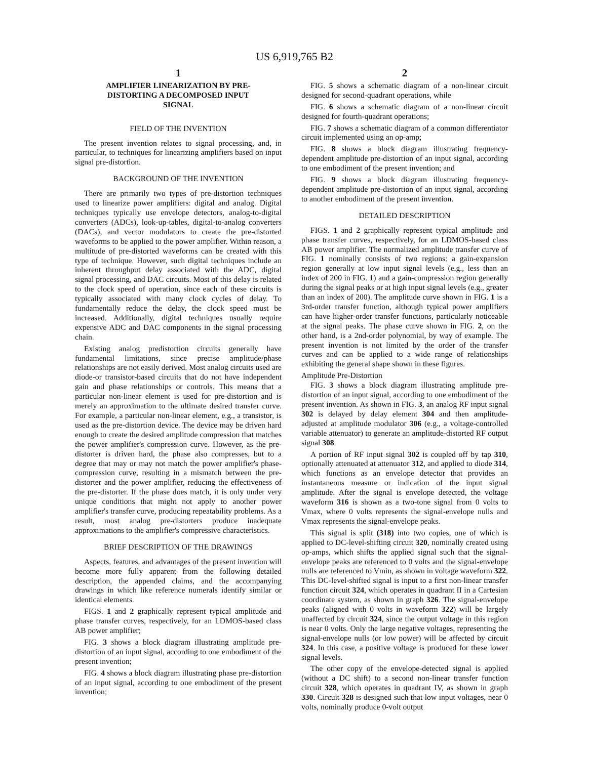US 6,919,765 B2
1
AMPLIFIER LINEARIZATION BY PRE-DISTORTING A DECOMPOSED INPUT SIGNAL
FIELD OF THE INVENTION
The present invention relates to signal processing, and, in particular, to techniques for linearizing amplifiers based on input signal pre-distortion.
BACKGROUND OF THE INVENTION
There are primarily two types of pre-distortion techniques used to linearize power amplifiers: digital and analog. Digital techniques typically use envelope detectors, analog-to-digital converters (ADCs), look-up-tables, digital-to-analog converters (DACs), and vector modulators to create the pre-distorted waveforms to be applied to the power amplifier. Within reason, a multitude of pre-distorted waveforms can be created with this type of technique. However, such digital techniques include an inherent throughput delay associated with the ADC, digital signal processing, and DAC circuits. Most of this delay is related to the clock speed of operation, since each of these circuits is typically associated with many clock cycles of delay. To fundamentally reduce the delay, the clock speed must be increased. Additionally, digital techniques usually require expensive ADC and DAC components in the signal processing chain.
Existing analog predistortion circuits generally have fundamental limitations, since precise amplitude/phase relationships are not easily derived. Most analog circuits used are diode-or transistor-based circuits that do not have independent gain and phase relationships or controls. This means that a particular non-linear element is used for pre-distortion and is merely an approximation to the ultimate desired transfer curve. For example, a particular non-linear element, e.g., a transistor, is used as the pre-distortion device. The device may be driven hard enough to create the desired amplitude compression that matches the power amplifier's compression curve. However, as the pre-distorter is driven hard, the phase also compresses, but to a degree that may or may not match the power amplifier's phase-compression curve, resulting in a mismatch between the pre-distorter and the power amplifier, reducing the effectiveness of the pre-distorter. If the phase does match, it is only under very unique conditions that might not apply to another power amplifier's transfer curve, producing repeatability problems. As a result, most analog pre-distorters produce inadequate approximations to the amplifier's compressive characteristics.
BRIEF DESCRIPTION OF THE DRAWINGS
Aspects, features, and advantages of the present invention will become more fully apparent from the following detailed description, the appended claims, and the accompanying drawings in which like reference numerals identify similar or identical elements.
FIGS. 1 and 2 graphically represent typical amplitude and phase transfer curves, respectively, for an LDMOS-based class AB power amplifier;
FIG. 3 shows a block diagram illustrating amplitude pre-distortion of an input signal, according to one embodiment of the present invention;
FIG. 4 shows a block diagram illustrating phase pre-distortion of an input signal, according to one embodiment of the present invention;
2
FIG. 5 shows a schematic diagram of a non-linear circuit designed for second-quadrant operations, while
FIG. 6 shows a schematic diagram of a non-linear circuit designed for fourth-quadrant operations;
FIG. 7 shows a schematic diagram of a common differentiator circuit implemented using an op-amp;
FIG. 8 shows a block diagram illustrating frequency-dependent amplitude pre-distortion of an input signal, according to one embodiment of the present invention; and
FIG. 9 shows a block diagram illustrating frequency-dependent amplitude pre-distortion of an input signal, according to another embodiment of the present invention.
DETAILED DESCRIPTION
FIGS. 1 and 2 graphically represent typical amplitude and phase transfer curves, respectively, for an LDMOS-based class AB power amplifier. The normalized amplitude transfer curve of FIG. 1 nominally consists of two regions: a gain-expansion region generally at low input signal levels (e.g., less than an index of 200 in FIG. 1) and a gain-compression region generally during the signal peaks or at high input signal levels (e.g., greater than an index of 200). The amplitude curve shown in FIG. 1 is a 3rd-order transfer function, although typical power amplifiers can have higher-order transfer functions, particularly noticeable at the signal peaks. The phase curve shown in FIG. 2, on the other hand, is a 2nd-order polynomial, by way of example. The present invention is not limited by the order of the transfer curves and can be applied to a wide range of relationships exhibiting the general shape shown in these figures.
Amplitude Pre-Distortion
FIG. 3 shows a block diagram illustrating amplitude pre-distortion of an input signal, according to one embodiment of the present invention. As shown in FIG. 3, an analog RF input signal 302 is delayed by delay element 304 and then amplitude-adjusted at amplitude modulator 306 (e.g., a voltage-controlled variable attenuator) to generate an amplitude-distorted RF output signal 308.
A portion of RF input signal 302 is coupled off by tap 310, optionally attenuated at attenuator 312, and applied to diode 314, which functions as an envelope detector that provides an instantaneous measure or indication of the input signal amplitude. After the signal is envelope detected, the voltage waveform 316 is shown as a two-tone signal from 0 volts to Vmax, where 0 volts represents the signal-envelope nulls and Vmax represents the signal-envelope peaks.
This signal is split (318) into two copies, one of which is applied to DC-level-shifting circuit 320, nominally created using op-amps, which shifts the applied signal such that the signal-envelope peaks are referenced to 0 volts and the signal-envelope nulls are referenced to Vmin, as shown in voltage waveform 322. This DC-level-shifted signal is input to a first non-linear transfer function circuit 324, which operates in quadrant II in a Cartesian coordinate system, as shown in graph 326. The signal-envelope peaks (aligned with 0 volts in waveform 322) will be largely unaffected by circuit 324, since the output voltage in this region is near 0 volts. Only the large negative voltages, representing the signal-envelope nulls (or low power) will be affected by circuit 324. In this case, a positive voltage is produced for these lower signal levels.
The other copy of the envelope-detected signal is applied (without a DC shift) to a second non-linear transfer function circuit 328, which operates in quadrant IV, as shown in graph 330. Circuit 328 is designed such that low input voltages, near 0 volts, nominally produce 0-volt output